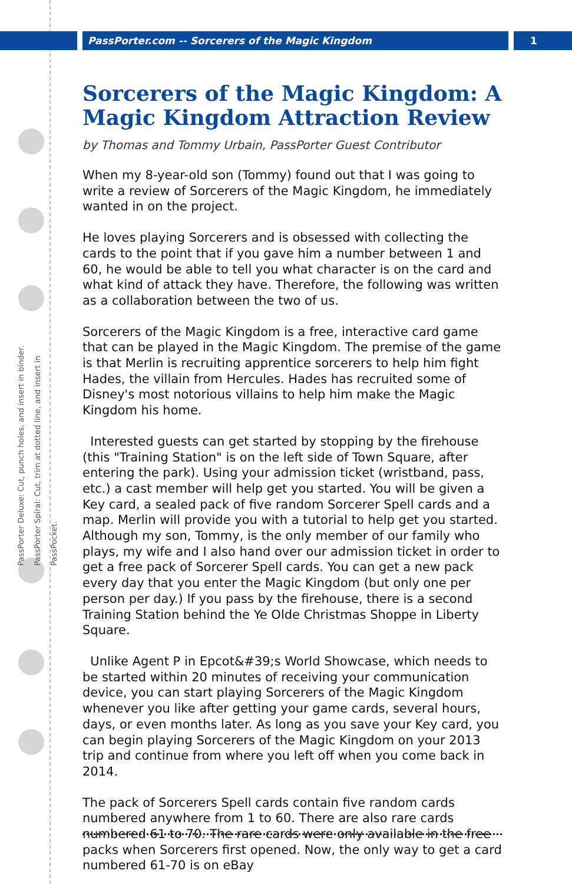PassPorter.com -- Sorcerers of the Magic Kingdom 1
PassPorter Deluxe: Cut, punch holes, and insert in binder. PassPorter Spiral: Cut, trim at dotted line, and insert in PassPocket.
Sorcerers of the Magic Kingdom: A Magic Kingdom Attraction Review
by Thomas and Tommy Urbain, PassPorter Guest Contributor
When my 8-year-old son (Tommy) found out that I was going to write a review of Sorcerers of the Magic Kingdom, he immediately wanted in on the project.
He loves playing Sorcerers and is obsessed with collecting the cards to the point that if you gave him a number between 1 and 60, he would be able to tell you what character is on the card and what kind of attack they have. Therefore, the following was written as a collaboration between the two of us.
Sorcerers of the Magic Kingdom is a free, interactive card game that can be played in the Magic Kingdom. The premise of the game is that Merlin is recruiting apprentice sorcerers to help him fight Hades, the villain from Hercules. Hades has recruited some of Disney's most notorious villains to help him make the Magic Kingdom his home.
Interested guests can get started by stopping by the firehouse (this "Training Station" is on the left side of Town Square, after entering the park). Using your admission ticket (wristband, pass, etc.) a cast member will help get you started. You will be given a Key card, a sealed pack of five random Sorcerer Spell cards and a map. Merlin will provide you with a tutorial to help get you started. Although my son, Tommy, is the only member of our family who plays, my wife and I also hand over our admission ticket in order to get a free pack of Sorcerer Spell cards. You can get a new pack every day that you enter the Magic Kingdom (but only one per person per day.) If you pass by the firehouse, there is a second Training Station behind the Ye Olde Christmas Shoppe in Liberty Square.
Unlike Agent P in Epcot&#39;s World Showcase, which needs to be started within 20 minutes of receiving your communication device, you can start playing Sorcerers of the Magic Kingdom whenever you like after getting your game cards, several hours, days, or even months later. As long as you save your Key card, you can begin playing Sorcerers of the Magic Kingdom on your 2013 trip and continue from where you left off when you come back in 2014.
The pack of Sorcerers Spell cards contain five random cards numbered anywhere from 1 to 60. There are also rare cards numbered 61 to 70. The rare cards were only available in the free packs when Sorcerers first opened. Now, the only way to get a card numbered 61-70 is on eBay